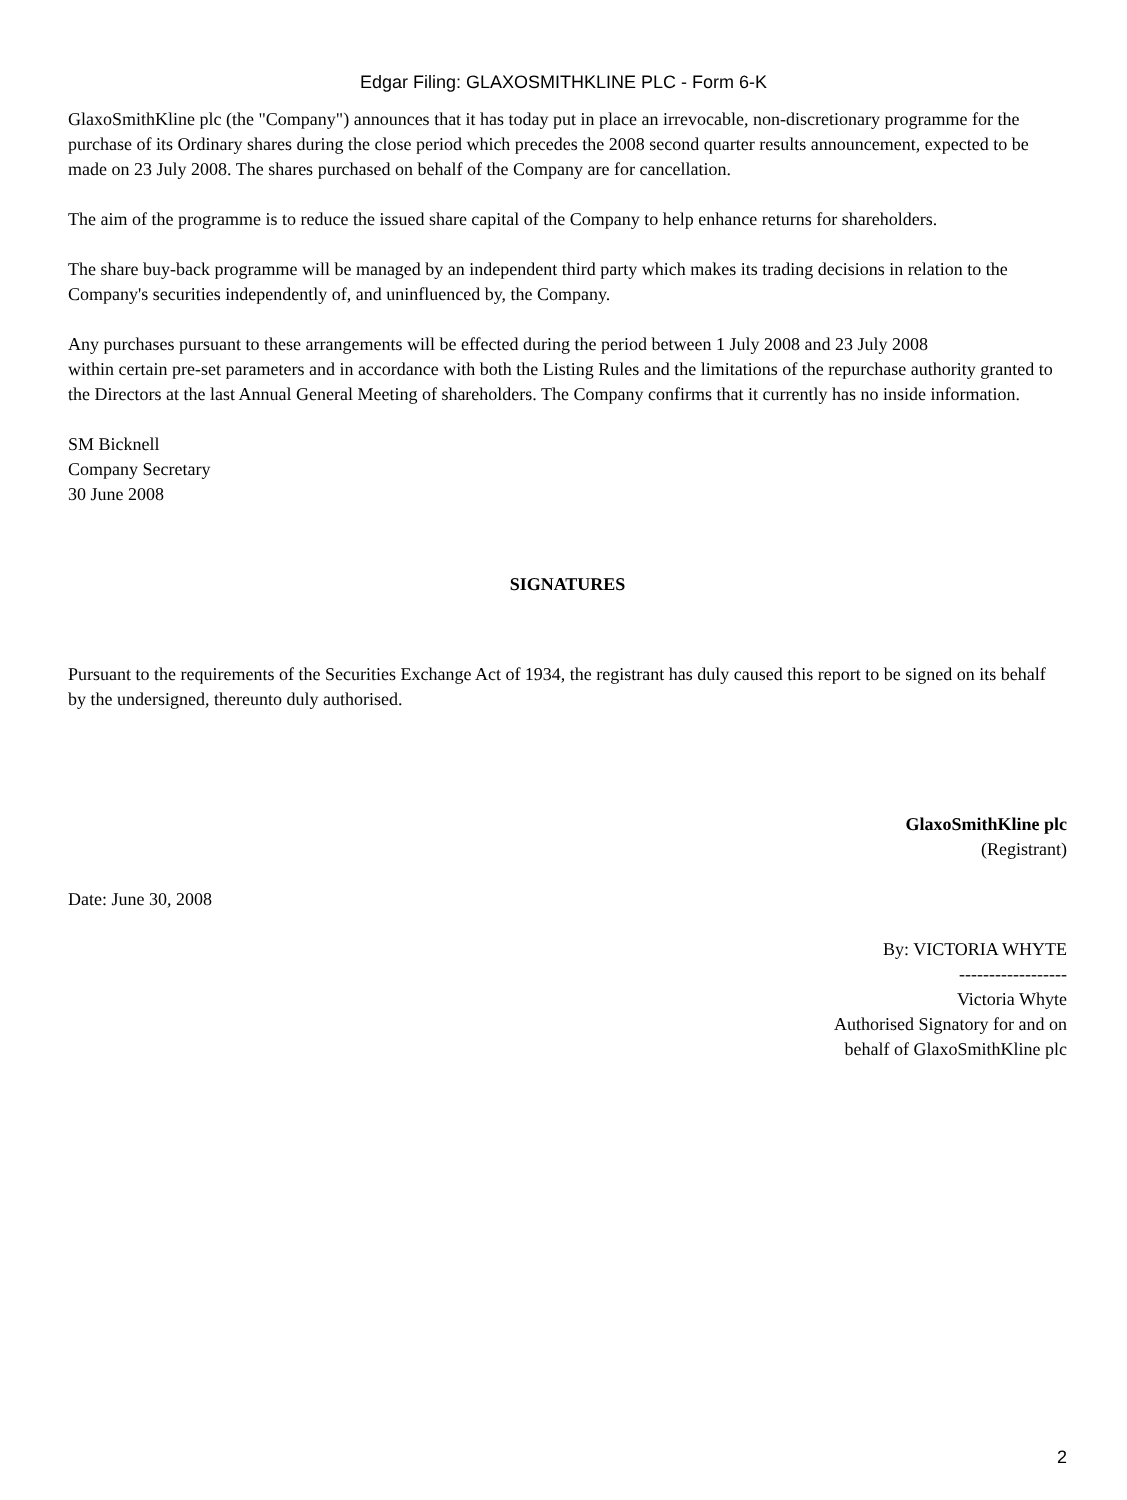Edgar Filing: GLAXOSMITHKLINE PLC - Form 6-K
GlaxoSmithKline plc (the "Company") announces that it has today put in place an irrevocable, non-discretionary programme for the purchase of its Ordinary shares during the close period which precedes the 2008 second quarter results announcement, expected to be made on 23 July 2008. The shares purchased on behalf of the Company are for cancellation.
The aim of the programme is to reduce the issued share capital of the Company to help enhance returns for shareholders.
The share buy-back programme will be managed by an independent third party which makes its trading decisions in relation to the Company's securities independently of, and uninfluenced by, the Company.
Any purchases pursuant to these arrangements will be effected during the period between 1 July 2008 and 23 July 2008
within certain pre-set parameters and in accordance with both the Listing Rules and the limitations of the repurchase authority granted to the Directors at the last Annual General Meeting of shareholders. The Company confirms that it currently has no inside information.
SM Bicknell
Company Secretary
30 June 2008
SIGNATURES
Pursuant to the requirements of the Securities Exchange Act of 1934, the registrant has duly caused this report to be signed on its behalf by the undersigned, thereunto duly authorised.
GlaxoSmithKline plc
(Registrant)
Date: June 30, 2008
By: VICTORIA WHYTE
------------------
Victoria Whyte
Authorised Signatory for and on
behalf of GlaxoSmithKline plc
2